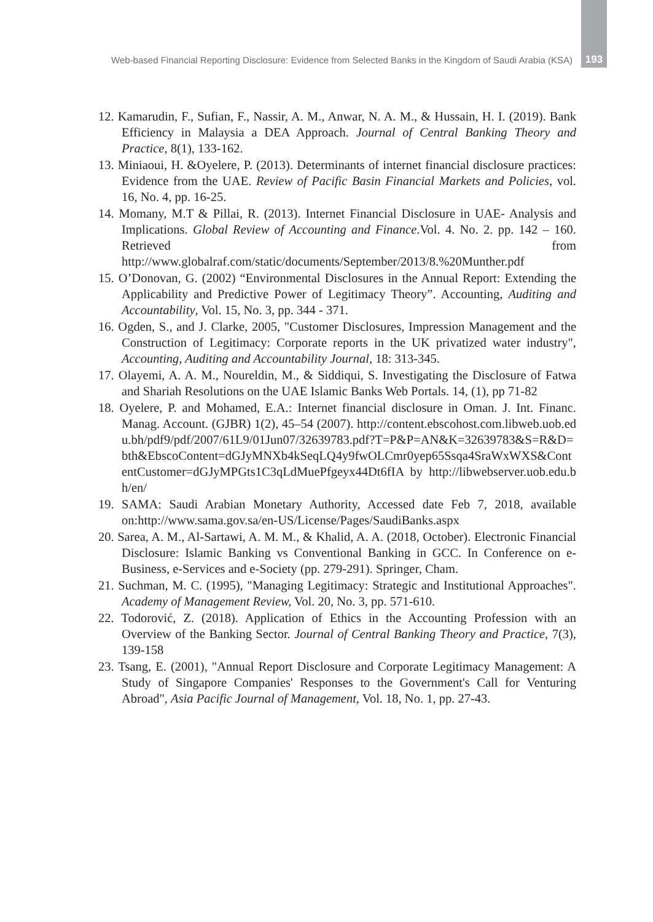Web-based Financial Reporting Disclosure: Evidence from Selected Banks in the Kingdom of Saudi Arabia (KSA) 193
12. Kamarudin, F., Sufian, F., Nassir, A. M., Anwar, N. A. M., & Hussain, H. I. (2019). Bank Efficiency in Malaysia a DEA Approach. Journal of Central Banking Theory and Practice, 8(1), 133-162.
13. Miniaoui, H. &Oyelere, P. (2013). Determinants of internet financial disclosure practices: Evidence from the UAE. Review of Pacific Basin Financial Markets and Policies, vol. 16, No. 4, pp. 16-25.
14. Momany, M.T & Pillai, R. (2013). Internet Financial Disclosure in UAE- Analysis and Implications. Global Review of Accounting and Finance.Vol. 4. No. 2. pp. 142 – 160. Retrieved from http://www.globalraf.com/static/documents/September/2013/8.%20Munther.pdf
15. O’Donovan, G. (2002) “Environmental Disclosures in the Annual Report: Extending the Applicability and Predictive Power of Legitimacy Theory”. Accounting, Auditing and Accountability, Vol. 15, No. 3, pp. 344 - 371.
16. Ogden, S., and J. Clarke, 2005, "Customer Disclosures, Impression Management and the Construction of Legitimacy: Corporate reports in the UK privatized water industry", Accounting, Auditing and Accountability Journal, 18: 313-345.
17. Olayemi, A. A. M., Noureldin, M., & Siddiqui, S. Investigating the Disclosure of Fatwa and Shariah Resolutions on the UAE Islamic Banks Web Portals. 14, (1), pp 71-82
18. Oyelere, P. and Mohamed, E.A.: Internet financial disclosure in Oman. J. Int. Financ. Manag. Account. (GJBR) 1(2), 45–54 (2007). http://content.ebscohost.com.libweb.uob.edu.bh/pdf9/pdf/2007/61L9/01Jun07/32639783.pdf?T=P&P=AN&K=32639783&S=R&D=bth&EbscoContent=dGJyMNXb4kSeqLQ4y9fwOLCmr0yep65Ssqa4SraWxWXS&ContentCustomer=dGJyMPGts1C3qLdMuePfgeyx44Dt6fIA by http://libwebserver.uob.edu.bh/en/
19. SAMA: Saudi Arabian Monetary Authority, Accessed date Feb 7, 2018, available on:http://www.sama.gov.sa/en-US/License/Pages/SaudiBanks.aspx
20. Sarea, A. M., Al-Sartawi, A. M. M., & Khalid, A. A. (2018, October). Electronic Financial Disclosure: Islamic Banking vs Conventional Banking in GCC. In Conference on e-Business, e-Services and e-Society (pp. 279-291). Springer, Cham.
21. Suchman, M. C. (1995), "Managing Legitimacy: Strategic and Institutional Approaches". Academy of Management Review, Vol. 20, No. 3, pp. 571-610.
22. Todorović, Z. (2018). Application of Ethics in the Accounting Profession with an Overview of the Banking Sector. Journal of Central Banking Theory and Practice, 7(3), 139-158
23. Tsang, E. (2001), "Annual Report Disclosure and Corporate Legitimacy Management: A Study of Singapore Companies' Responses to the Government's Call for Venturing Abroad", Asia Pacific Journal of Management, Vol. 18, No. 1, pp. 27-43.